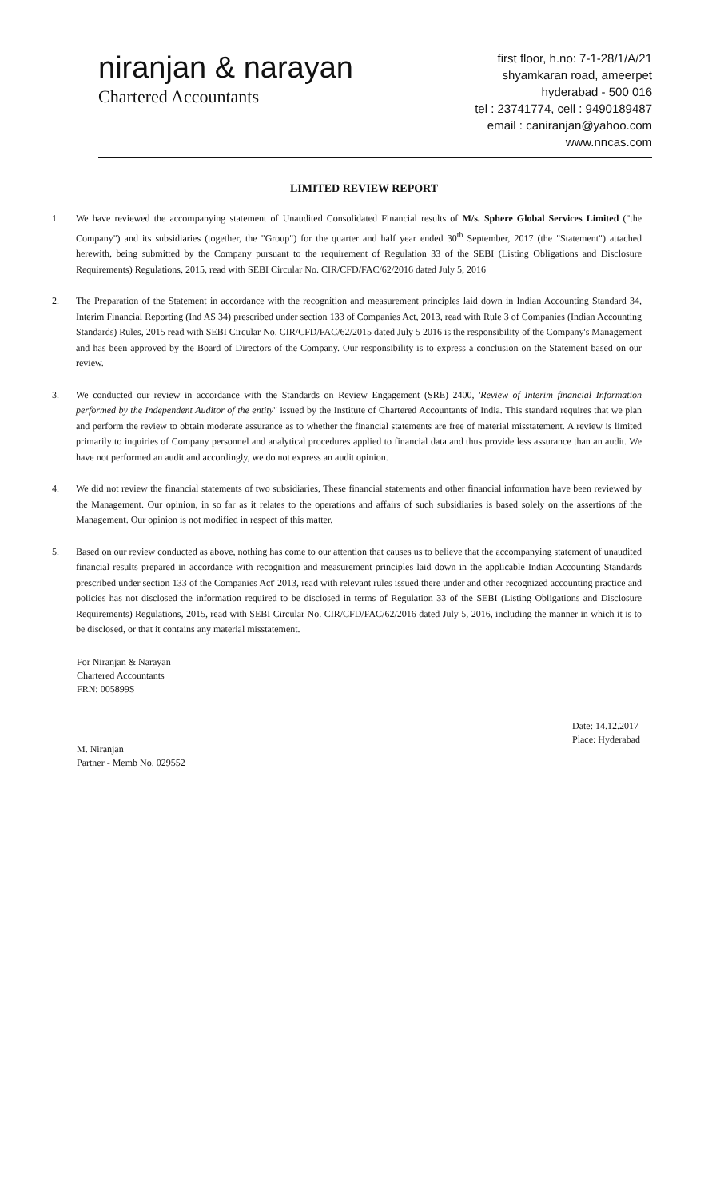niranjan & narayan
Chartered Accountants
first floor, h.no: 7-1-28/1/A/21
shyamkaran road, ameerpet
hyderabad - 500 016
tel : 23741774, cell : 9490189487
email : caniranjan@yahoo.com
www.nncas.com
LIMITED REVIEW REPORT
1. We have reviewed the accompanying statement of Unaudited Consolidated Financial results of M/s. Sphere Global Services Limited ("the Company") and its subsidiaries (together, the "Group") for the quarter and half year ended 30<sup>th</sup> September, 2017 (the "Statement") attached herewith, being submitted by the Company pursuant to the requirement of Regulation 33 of the SEBI (Listing Obligations and Disclosure Requirements) Regulations, 2015, read with SEBI Circular No. CIR/CFD/FAC/62/2016 dated July 5, 2016
2. The Preparation of the Statement in accordance with the recognition and measurement principles laid down in Indian Accounting Standard 34, Interim Financial Reporting (Ind AS 34) prescribed under section 133 of Companies Act, 2013, read with Rule 3 of Companies (Indian Accounting Standards) Rules, 2015 read with SEBI Circular No. CIR/CFD/FAC/62/2015 dated July 5 2016 is the responsibility of the Company's Management and has been approved by the Board of Directors of the Company. Our responsibility is to express a conclusion on the Statement based on our review.
3. We conducted our review in accordance with the Standards on Review Engagement (SRE) 2400, 'Review of Interim financial Information performed by the Independent Auditor of the entity" issued by the Institute of Chartered Accountants of India. This standard requires that we plan and perform the review to obtain moderate assurance as to whether the financial statements are free of material misstatement. A review is limited primarily to inquiries of Company personnel and analytical procedures applied to financial data and thus provide less assurance than an audit. We have not performed an audit and accordingly, we do not express an audit opinion.
4. We did not review the financial statements of two subsidiaries, These financial statements and other financial information have been reviewed by the Management. Our opinion, in so far as it relates to the operations and affairs of such subsidiaries is based solely on the assertions of the Management. Our opinion is not modified in respect of this matter.
5. Based on our review conducted as above, nothing has come to our attention that causes us to believe that the accompanying statement of unaudited financial results prepared in accordance with recognition and measurement principles laid down in the applicable Indian Accounting Standards prescribed under section 133 of the Companies Act' 2013, read with relevant rules issued there under and other recognized accounting practice and policies has not disclosed the information required to be disclosed in terms of Regulation 33 of the SEBI (Listing Obligations and Disclosure Requirements) Regulations, 2015, read with SEBI Circular No. CIR/CFD/FAC/62/2016 dated July 5, 2016, including the manner in which it is to be disclosed, or that it contains any material misstatement.
For Niranjan & Narayan
Chartered Accountants
FRN: 005899S
M. Niranjan
Partner - Memb No. 029552
Date: 14.12.2017
Place: Hyderabad